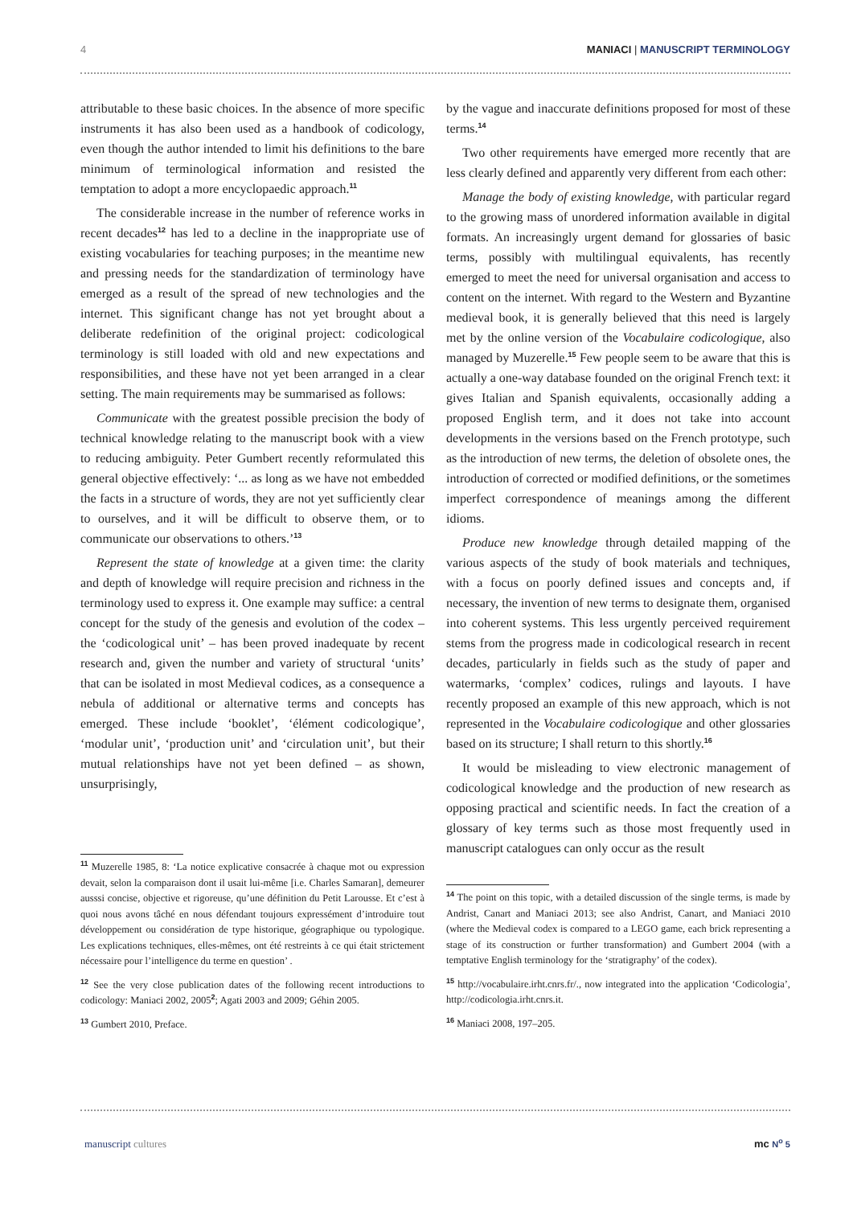4 MANIACI | MANUSCRIPT TERMINOLOGY
attributable to these basic choices. In the absence of more specific instruments it has also been used as a handbook of codicology, even though the author intended to limit his definitions to the bare minimum of terminological information and resisted the temptation to adopt a more encyclopaedic approach.<sup>11</sup>
The considerable increase in the number of reference works in recent decades<sup>12</sup> has led to a decline in the inappropriate use of existing vocabularies for teaching purposes; in the meantime new and pressing needs for the standardization of terminology have emerged as a result of the spread of new technologies and the internet. This significant change has not yet brought about a deliberate redefinition of the original project: codicological terminology is still loaded with old and new expectations and responsibilities, and these have not yet been arranged in a clear setting. The main requirements may be summarised as follows:
Communicate with the greatest possible precision the body of technical knowledge relating to the manuscript book with a view to reducing ambiguity. Peter Gumbert recently reformulated this general objective effectively: ‘... as long as we have not embedded the facts in a structure of words, they are not yet sufficiently clear to ourselves, and it will be difficult to observe them, or to communicate our observations to others.’<sup>13</sup>
Represent the state of knowledge at a given time: the clarity and depth of knowledge will require precision and richness in the terminology used to express it. One example may suffice: a central concept for the study of the genesis and evolution of the codex – the ‘codicological unit’ – has been proved inadequate by recent research and, given the number and variety of structural ‘units’ that can be isolated in most Medieval codices, as a consequence a nebula of additional or alternative terms and concepts has emerged. These include ‘booklet’, ‘élément codicologique’, ‘modular unit’, ‘production unit’ and ‘circulation unit’, but their mutual relationships have not yet been defined – as shown, unsurprisingly,
<sup>11</sup> Muzerelle 1985, 8: ‘La notice explicative consacrée à chaque mot ou expression devait, selon la comparaison dont il usait lui-même [i.e. Charles Samaran], demeurer ausssi concise, objective et rigoreuse, qu’une définition du Petit Larousse. Et c’est à quoi nous avons tâché en nous défendant toujours expressément d’introduire tout développement ou considération de type historique, géographique ou typologique. Les explications techniques, elles-mêmes, ont été restreints à ce qui était strictement nécessaire pour l’intelligence du terme en question’ .
<sup>12</sup> See the very close publication dates of the following recent introductions to codicology: Maniaci 2002, 2005<sup>2</sup>; Agati 2003 and 2009; Géhin 2005.
<sup>13</sup> Gumbert 2010, Preface.
by the vague and inaccurate definitions proposed for most of these terms.<sup>14</sup>
Two other requirements have emerged more recently that are less clearly defined and apparently very different from each other:
Manage the body of existing knowledge, with particular regard to the growing mass of unordered information available in digital formats. An increasingly urgent demand for glossaries of basic terms, possibly with multilingual equivalents, has recently emerged to meet the need for universal organisation and access to content on the internet. With regard to the Western and Byzantine medieval book, it is generally believed that this need is largely met by the online version of the Vocabulaire codicologique, also managed by Muzerelle.<sup>15</sup> Few people seem to be aware that this is actually a one-way database founded on the original French text: it gives Italian and Spanish equivalents, occasionally adding a proposed English term, and it does not take into account developments in the versions based on the French prototype, such as the introduction of new terms, the deletion of obsolete ones, the introduction of corrected or modified definitions, or the sometimes imperfect correspondence of meanings among the different idioms.
Produce new knowledge through detailed mapping of the various aspects of the study of book materials and techniques, with a focus on poorly defined issues and concepts and, if necessary, the invention of new terms to designate them, organised into coherent systems. This less urgently perceived requirement stems from the progress made in codicological research in recent decades, particularly in fields such as the study of paper and watermarks, ‘complex’ codices, rulings and layouts. I have recently proposed an example of this new approach, which is not represented in the Vocabulaire codicologique and other glossaries based on its structure; I shall return to this shortly.<sup>16</sup>
It would be misleading to view electronic management of codicological knowledge and the production of new research as opposing practical and scientific needs. In fact the creation of a glossary of key terms such as those most frequently used in manuscript catalogues can only occur as the result
<sup>14</sup> The point on this topic, with a detailed discussion of the single terms, is made by Andrist, Canart and Maniaci 2013; see also Andrist, Canart, and Maniaci 2010 (where the Medieval codex is compared to a LEGO game, each brick representing a stage of its construction or further transformation) and Gumbert 2004 (with a temptative English terminology for the ‘stratigraphy’ of the codex).
<sup>15</sup> http://vocabulaire.irht.cnrs.fr/., now integrated into the application ‘Codicologia’, http://codicologia.irht.cnrs.it.
<sup>16</sup> Maniaci 2008, 197–205.
manuscript cultures mc N<sup>o</sup> 5